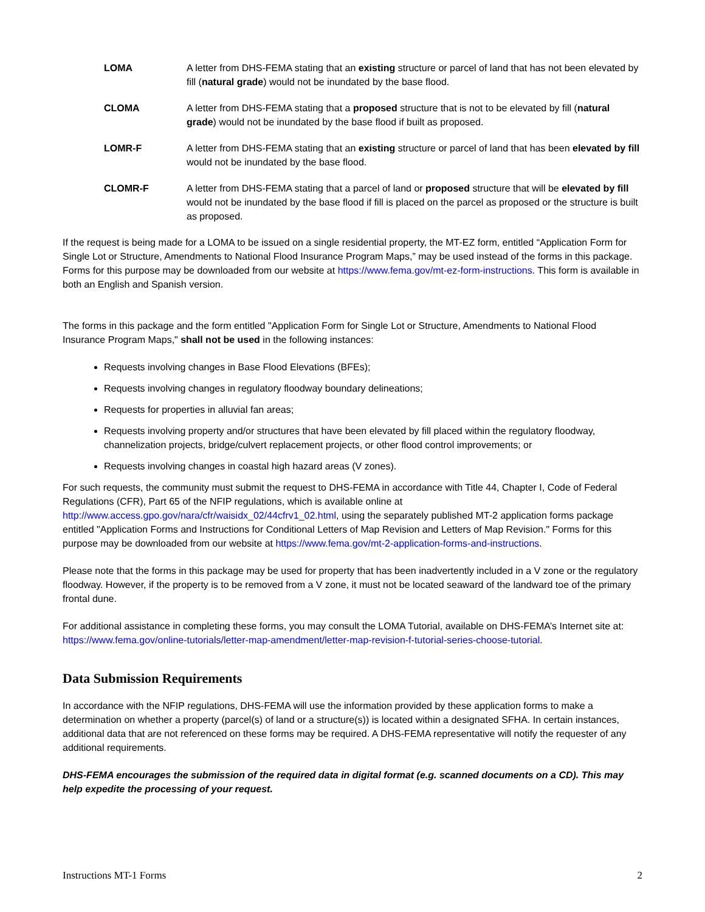LOMA A letter from DHS-FEMA stating that an existing structure or parcel of land that has not been elevated by fill (natural grade) would not be inundated by the base flood.
CLOMA A letter from DHS-FEMA stating that a proposed structure that is not to be elevated by fill (natural grade) would not be inundated by the base flood if built as proposed.
LOMR-F A letter from DHS-FEMA stating that an existing structure or parcel of land that has been elevated by fill would not be inundated by the base flood.
CLOMR-F A letter from DHS-FEMA stating that a parcel of land or proposed structure that will be elevated by fill would not be inundated by the base flood if fill is placed on the parcel as proposed or the structure is built as proposed.
If the request is being made for a LOMA to be issued on a single residential property, the MT-EZ form, entitled “Application Form for Single Lot or Structure, Amendments to National Flood Insurance Program Maps,” may be used instead of the forms in this package. Forms for this purpose may be downloaded from our website at https://www.fema.gov/mt-ez-form-instructions. This form is available in both an English and Spanish version.
The forms in this package and the form entitled "Application Form for Single Lot or Structure, Amendments to National Flood Insurance Program Maps," shall not be used in the following instances:
Requests involving changes in Base Flood Elevations (BFEs);
Requests involving changes in regulatory floodway boundary delineations;
Requests for properties in alluvial fan areas;
Requests involving property and/or structures that have been elevated by fill placed within the regulatory floodway, channelization projects, bridge/culvert replacement projects, or other flood control improvements; or
Requests involving changes in coastal high hazard areas (V zones).
For such requests, the community must submit the request to DHS-FEMA in accordance with Title 44, Chapter I, Code of Federal Regulations (CFR), Part 65 of the NFIP regulations, which is available online at http://www.access.gpo.gov/nara/cfr/waisidx_02/44cfrv1_02.html, using the separately published MT-2 application forms package entitled "Application Forms and Instructions for Conditional Letters of Map Revision and Letters of Map Revision." Forms for this purpose may be downloaded from our website at https://www.fema.gov/mt-2-application-forms-and-instructions.
Please note that the forms in this package may be used for property that has been inadvertently included in a V zone or the regulatory floodway. However, if the property is to be removed from a V zone, it must not be located seaward of the landward toe of the primary frontal dune.
For additional assistance in completing these forms, you may consult the LOMA Tutorial, available on DHS-FEMA’s Internet site at: https://www.fema.gov/online-tutorials/letter-map-amendment/letter-map-revision-f-tutorial-series-choose-tutorial.
Data Submission Requirements
In accordance with the NFIP regulations, DHS-FEMA will use the information provided by these application forms to make a determination on whether a property (parcel(s) of land or a structure(s)) is located within a designated SFHA. In certain instances, additional data that are not referenced on these forms may be required. A DHS-FEMA representative will notify the requester of any additional requirements.
DHS-FEMA encourages the submission of the required data in digital format (e.g. scanned documents on a CD). This may help expedite the processing of your request.
Instructions MT-1 Forms 2